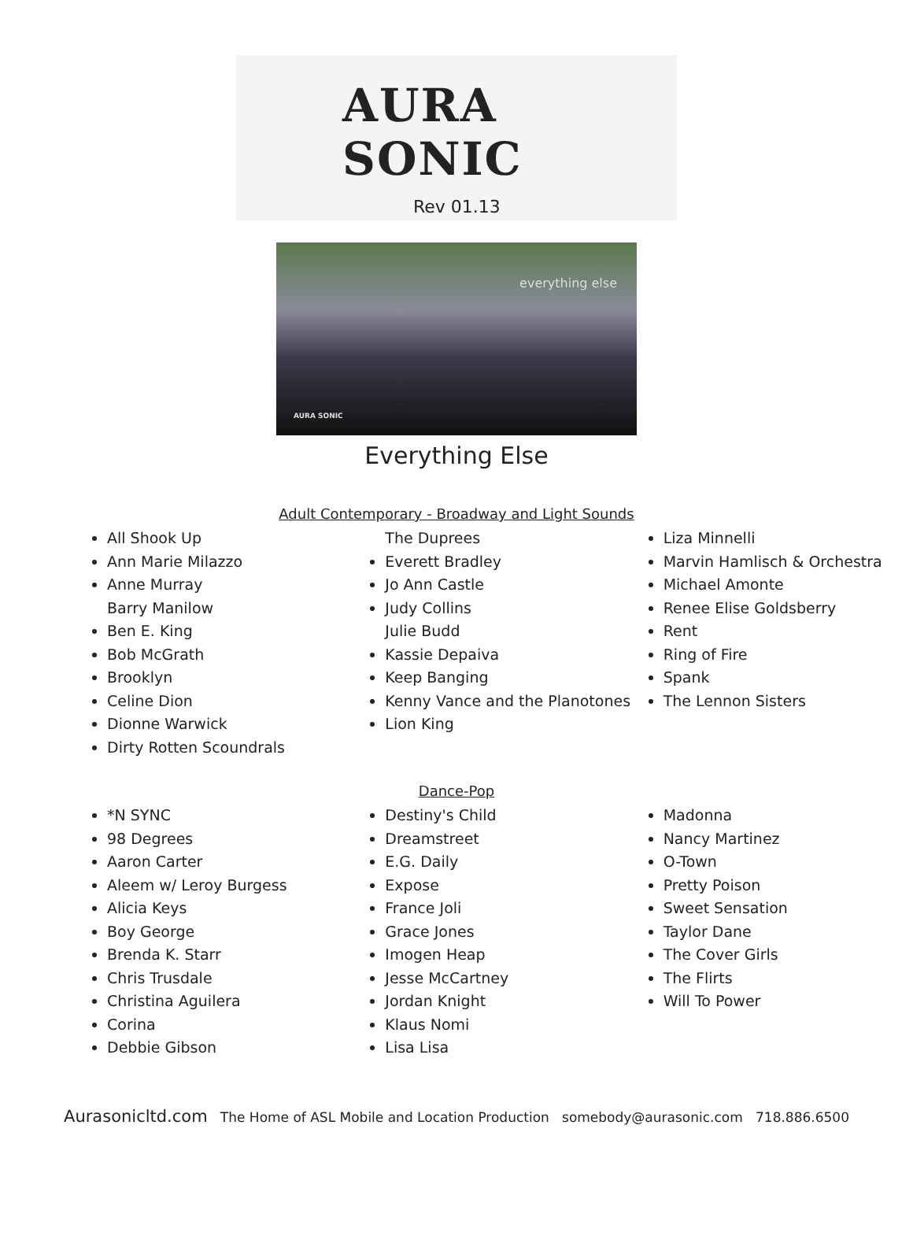AURA SONIC
Rev 01.13
everything else
AURA SONIC
Everything Else
Adult Contemporary - Broadway and Light Sounds
All Shook Up
Ann Marie Milazzo
Anne Murray
Barry Manilow
Ben E. King
Bob McGrath
Brooklyn
Celine Dion
Dionne Warwick
Dirty Rotten Scoundrals
The Duprees
Everett Bradley
Jo Ann Castle
Judy Collins
Julie Budd
Kassie Depaiva
Keep Banging
Kenny Vance and the Planotones
Lion King
Liza Minnelli
Marvin Hamlisch & Orchestra
Michael Amonte
Renee Elise Goldsberry
Rent
Ring of Fire
Spank
The Lennon Sisters
Dance-Pop
*N SYNC
98 Degrees
Aaron Carter
Aleem w/ Leroy Burgess
Alicia Keys
Boy George
Brenda K. Starr
Chris Trusdale
Christina Aguilera
Corina
Debbie Gibson
Destiny's Child
Dreamstreet
E.G. Daily
Expose
France Joli
Grace Jones
Imogen Heap
Jesse McCartney
Jordan Knight
Klaus Nomi
Lisa Lisa
Madonna
Nancy Martinez
O-Town
Pretty Poison
Sweet Sensation
Taylor Dane
The Cover Girls
The Flirts
Will To Power
Aurasonicltd.com The Home of ASL Mobile and Location Production somebody@aurasonic.com 718.886.6500